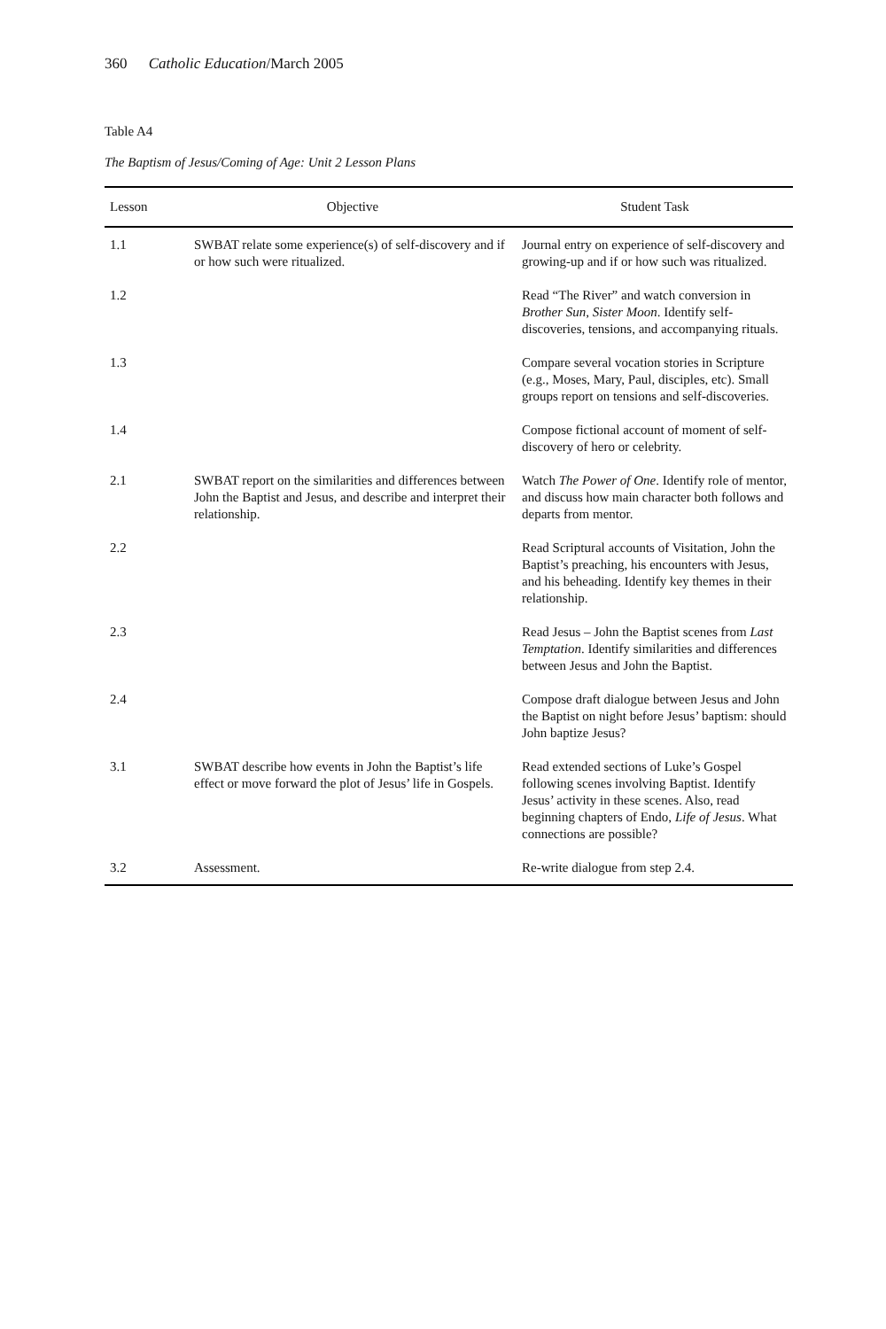360 Catholic Education/March 2005
Table A4
The Baptism of Jesus/Coming of Age: Unit 2 Lesson Plans
| Lesson | Objective | Student Task |
| --- | --- | --- |
| 1.1 | SWBAT relate some experience(s) of self-discovery and if or how such were ritualized. | Journal entry on experience of self-discovery and growing-up and if or how such was ritualized. |
| 1.2 | | Read “The River” and watch conversion in Brother Sun, Sister Moon . Identify self-discoveries, tensions, and accompanying rituals. |
| 1.3 | | Compare several vocation stories in Scripture (e.g., Moses, Mary, Paul, disciples, etc). Small groups report on tensions and self-discoveries. |
| 1.4 | | Compose fictional account of moment of self-discovery of hero or celebrity. |
| 2.1 | SWBAT report on the similarities and differences between John the Baptist and Jesus, and describe and interpret their relationship. | Watch The Power of One . Identify role of mentor, and discuss how main character both follows and departs from mentor. |
| 2.2 | | Read Scriptural accounts of Visitation, John the Baptist’s preaching, his encounters with Jesus, and his beheading. Identify key themes in their relationship. |
| 2.3 | | Read Jesus – John the Baptist scenes from Last Temptation . Identify similarities and differences between Jesus and John the Baptist. |
| 2.4 | | Compose draft dialogue between Jesus and John the Baptist on night before Jesus’ baptism: should John baptize Jesus? |
| 3.1 | SWBAT describe how events in John the Baptist’s life effect or move forward the plot of Jesus’ life in Gospels. | Read extended sections of Luke’s Gospel following scenes involving Baptist. Identify Jesus’ activity in these scenes. Also, read beginning chapters of Endo, Life of Jesus . What connections are possible? |
| 3.2 | Assessment. | Re-write dialogue from step 2.4. |